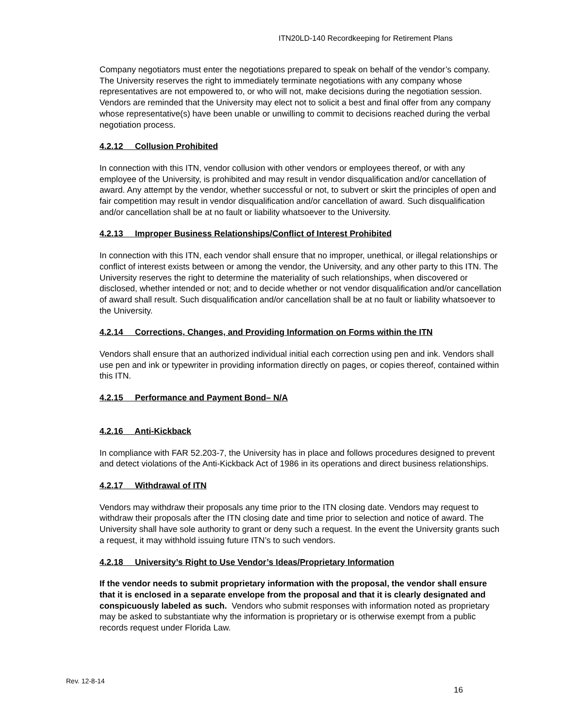ITN20LD-140 Recordkeeping for Retirement Plans
Company negotiators must enter the negotiations prepared to speak on behalf of the vendor’s company. The University reserves the right to immediately terminate negotiations with any company whose representatives are not empowered to, or who will not, make decisions during the negotiation session. Vendors are reminded that the University may elect not to solicit a best and final offer from any company whose representative(s) have been unable or unwilling to commit to decisions reached during the verbal negotiation process.
4.2.12 Collusion Prohibited
In connection with this ITN, vendor collusion with other vendors or employees thereof, or with any employee of the University, is prohibited and may result in vendor disqualification and/or cancellation of award. Any attempt by the vendor, whether successful or not, to subvert or skirt the principles of open and fair competition may result in vendor disqualification and/or cancellation of award. Such disqualification and/or cancellation shall be at no fault or liability whatsoever to the University.
4.2.13 Improper Business Relationships/Conflict of Interest Prohibited
In connection with this ITN, each vendor shall ensure that no improper, unethical, or illegal relationships or conflict of interest exists between or among the vendor, the University, and any other party to this ITN. The University reserves the right to determine the materiality of such relationships, when discovered or disclosed, whether intended or not; and to decide whether or not vendor disqualification and/or cancellation of award shall result. Such disqualification and/or cancellation shall be at no fault or liability whatsoever to the University.
4.2.14 Corrections, Changes, and Providing Information on Forms within the ITN
Vendors shall ensure that an authorized individual initial each correction using pen and ink. Vendors shall use pen and ink or typewriter in providing information directly on pages, or copies thereof, contained within this ITN.
4.2.15 Performance and Payment Bond– N/A
4.2.16 Anti-Kickback
In compliance with FAR 52.203-7, the University has in place and follows procedures designed to prevent and detect violations of the Anti-Kickback Act of 1986 in its operations and direct business relationships.
4.2.17 Withdrawal of ITN
Vendors may withdraw their proposals any time prior to the ITN closing date. Vendors may request to withdraw their proposals after the ITN closing date and time prior to selection and notice of award. The University shall have sole authority to grant or deny such a request. In the event the University grants such a request, it may withhold issuing future ITN’s to such vendors.
4.2.18 University’s Right to Use Vendor’s Ideas/Proprietary Information
If the vendor needs to submit proprietary information with the proposal, the vendor shall ensure that it is enclosed in a separate envelope from the proposal and that it is clearly designated and conspicuously labeled as such. Vendors who submit responses with information noted as proprietary may be asked to substantiate why the information is proprietary or is otherwise exempt from a public records request under Florida Law.
Rev. 12-8-14
16